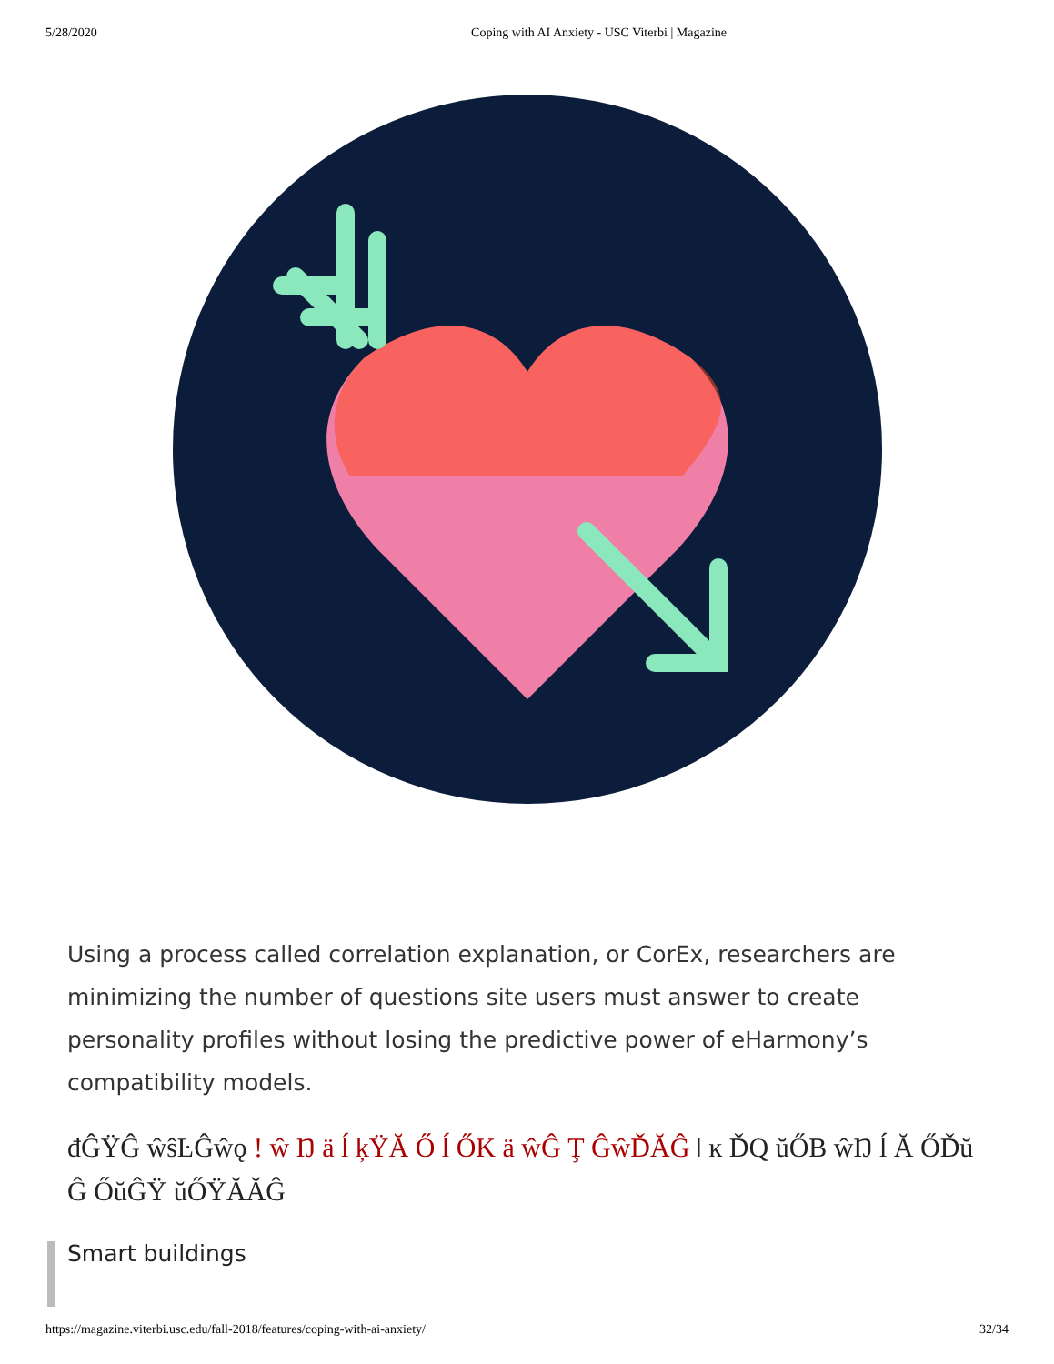5/28/2020 Coping with AI Anxiety - USC Viterbi | Magazine
Using a process called correlation explanation, or CorEx, researchers are minimizing the number of questions site users must answer to create personality profiles without losing the predictive power of eHarmony’s compatibility models.
đĜŸĜ ŵŝĿĜŵǫ ! ŵ Ŋ ä ĺ ķŸĂ Ő ĺ ŐK ä ŵĜ Ţ ĜŵĎĂĜ ǀ ĸ ĎQ ŭŐB ŵŊ ĺ Ă ŐĎŭ Ĝ ŐŭĜŸ ŭŐŸĂĂĜ
Smart buildings
https://magazine.viterbi.usc.edu/fall-2018/features/coping-with-ai-anxiety/ 32/34